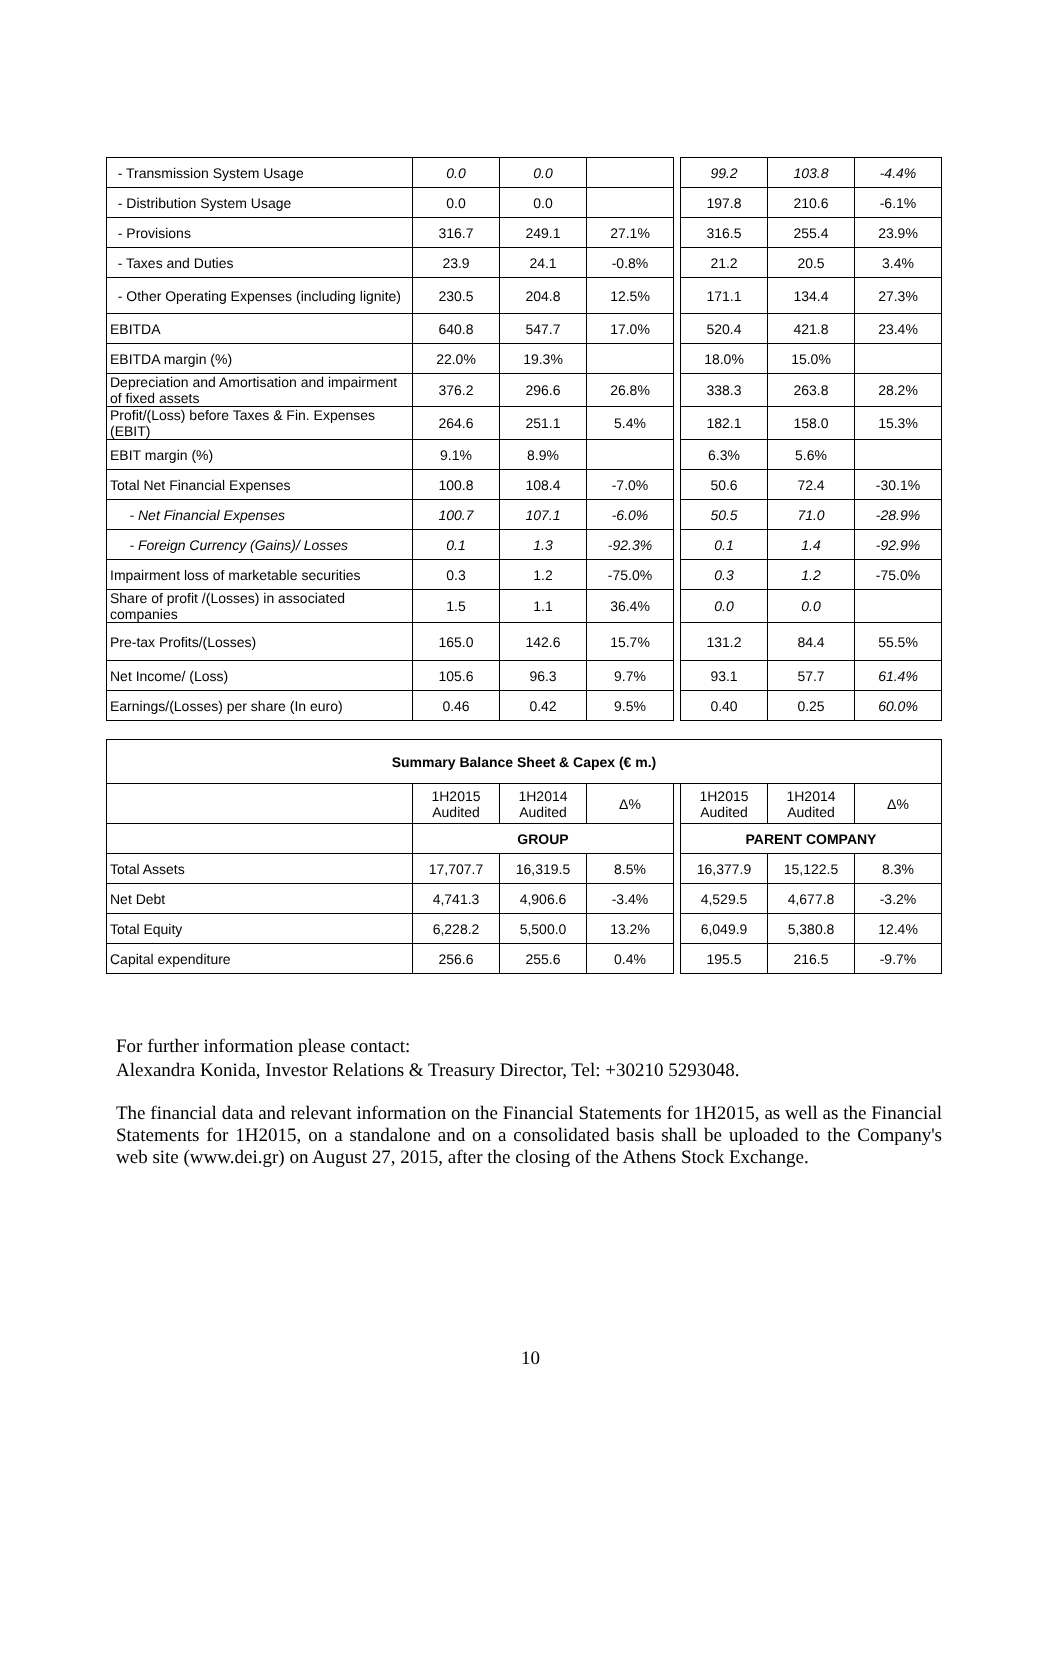| - Transmission System Usage | 0.0 | 0.0 | | | 99.2 | 103.8 | -4.4% |
| - Distribution System Usage | 0.0 | 0.0 | | | 197.8 | 210.6 | -6.1% |
| - Provisions | 316.7 | 249.1 | 27.1% | | 316.5 | 255.4 | 23.9% |
| - Taxes and Duties | 23.9 | 24.1 | -0.8% | | 21.2 | 20.5 | 3.4% |
| - Other Operating Expenses (including lignite) | 230.5 | 204.8 | 12.5% | | 171.1 | 134.4 | 27.3% |
| EBITDA | 640.8 | 547.7 | 17.0% | | 520.4 | 421.8 | 23.4% |
| EBITDA margin (%) | 22.0% | 19.3% | | | 18.0% | 15.0% | |
| Depreciation and Amortisation and impairment of fixed assets | 376.2 | 296.6 | 26.8% | | 338.3 | 263.8 | 28.2% |
| Profit/(Loss) before Taxes & Fin. Expenses (EBIT) | 264.6 | 251.1 | 5.4% | | 182.1 | 158.0 | 15.3% |
| EBIT margin (%) | 9.1% | 8.9% | | | 6.3% | 5.6% | |
| Total Net Financial Expenses | 100.8 | 108.4 | -7.0% | | 50.6 | 72.4 | -30.1% |
| - Net Financial Expenses | 100.7 | 107.1 | -6.0% | | 50.5 | 71.0 | -28.9% |
| - Foreign Currency (Gains)/ Losses | 0.1 | 1.3 | -92.3% | | 0.1 | 1.4 | -92.9% |
| Impairment loss of marketable securities | 0.3 | 1.2 | -75.0% | | 0.3 | 1.2 | -75.0% |
| Share of profit /(Losses) in associated companies | 1.5 | 1.1 | 36.4% | | 0.0 | 0.0 | |
| Pre-tax Profits/(Losses) | 165.0 | 142.6 | 15.7% | | 131.2 | 84.4 | 55.5% |
| Net Income/ (Loss) | 105.6 | 96.3 | 9.7% | | 93.1 | 57.7 | 61.4% |
| Earnings/(Losses) per share (In euro) | 0.46 | 0.42 | 9.5% | | 0.40 | 0.25 | 60.0% |
| Summary Balance Sheet & Capex (€ m.) | | | | | | | |
| --- | --- | --- | --- | --- | --- | --- | --- |
| | 1H2015 Audited | 1H2014 Audited | Δ% | | 1H2015 Audited | 1H2014 Audited | Δ% |
| | GROUP | | | | PARENT COMPANY | | |
| Total Assets | 17,707.7 | 16,319.5 | 8.5% | | 16,377.9 | 15,122.5 | 8.3% |
| Net Debt | 4,741.3 | 4,906.6 | -3.4% | | 4,529.5 | 4,677.8 | -3.2% |
| Total Equity | 6,228.2 | 5,500.0 | 13.2% | | 6,049.9 | 5,380.8 | 12.4% |
| Capital expenditure | 256.6 | 255.6 | 0.4% | | 195.5 | 216.5 | -9.7% |
For further information please contact:
Alexandra Konida, Investor Relations & Treasury Director, Tel: +30210 5293048.
The financial data and relevant information on the Financial Statements for 1H2015, as well as the Financial Statements for 1H2015, on a standalone and on a consolidated basis shall be uploaded to the Company's web site (www.dei.gr) on August 27, 2015, after the closing of the Athens Stock Exchange.
10